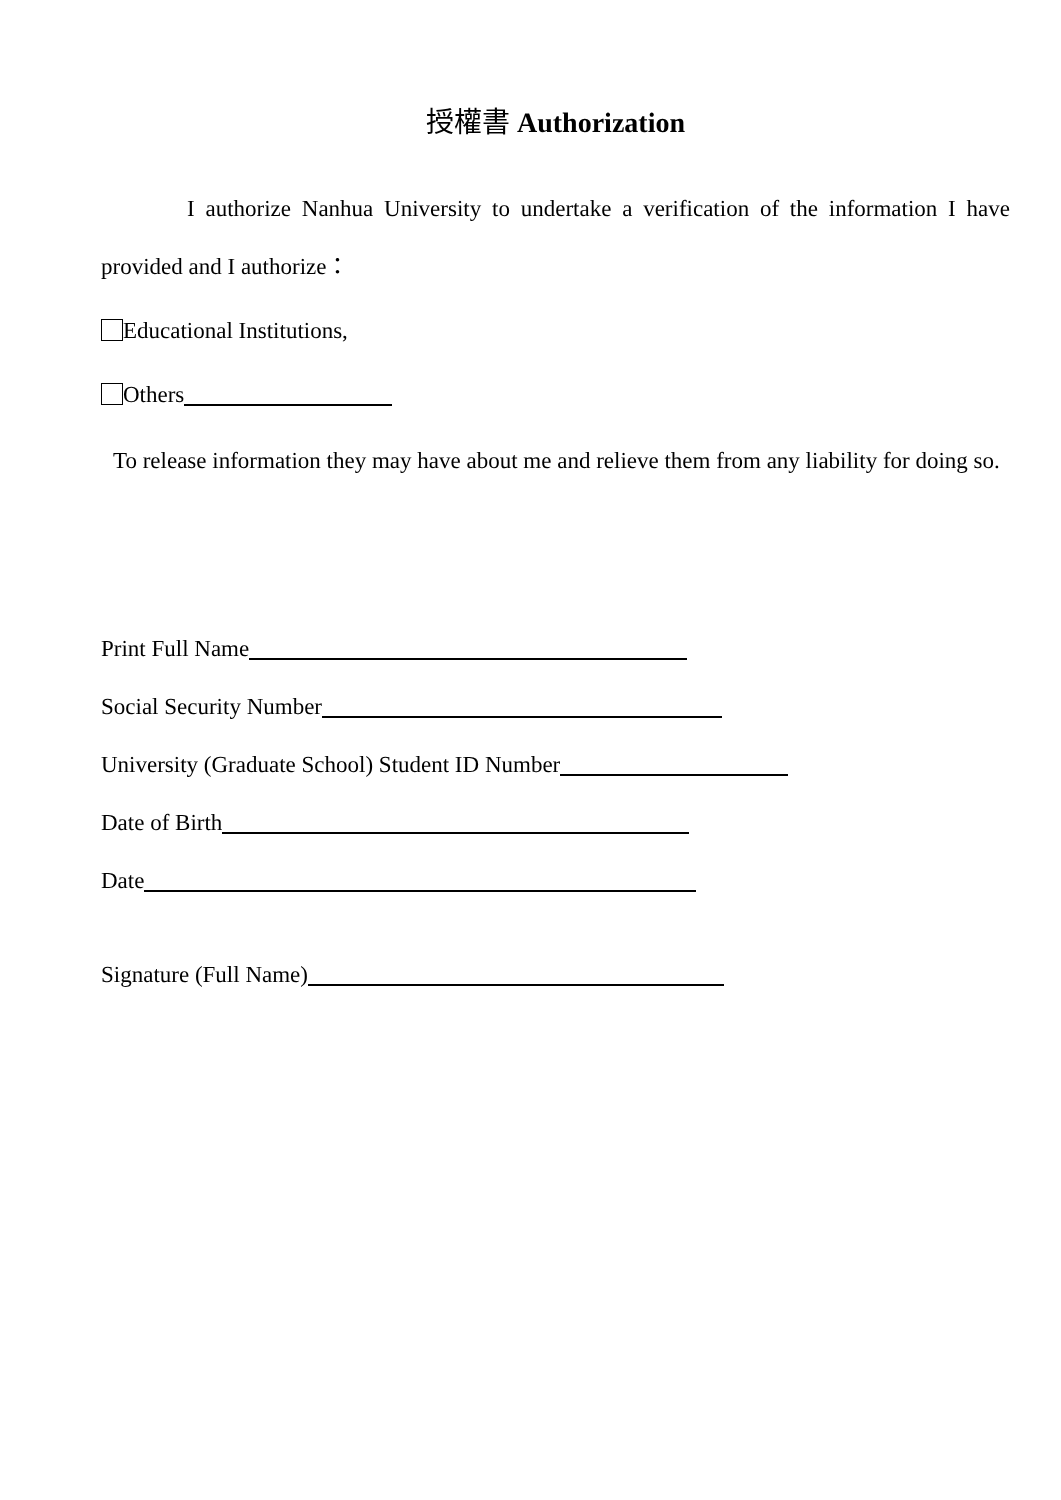授權書 Authorization
I authorize Nanhua University to undertake a verification of the information I have provided and I authorize：
Educational Institutions,
Others
To release information they may have about me and relieve them from any liability for doing so.
Print Full Name
Social Security Number
University (Graduate School) Student ID Number
Date of Birth
Date
Signature (Full Name)